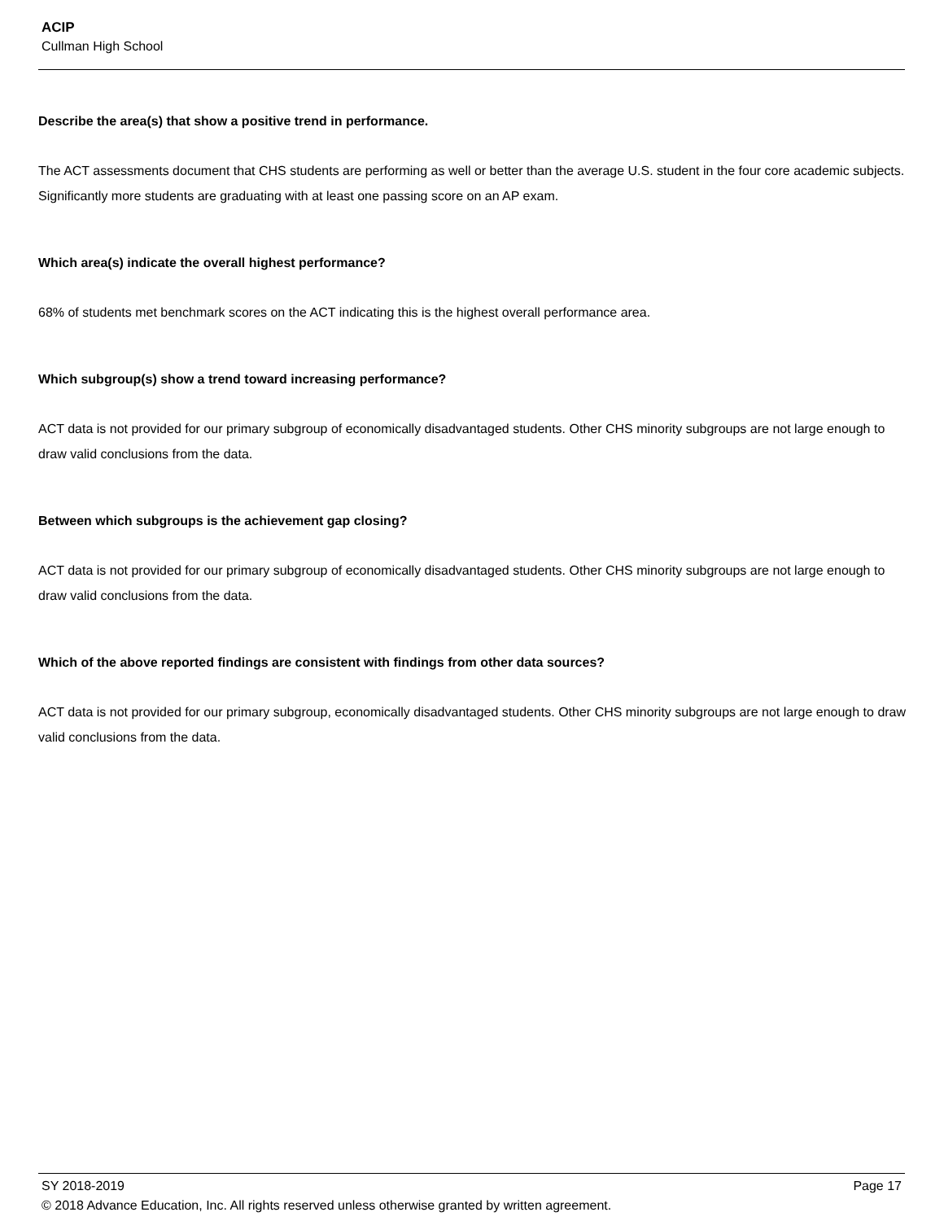ACIP
Cullman High School
Describe the area(s) that show a positive trend in performance.
The ACT assessments document that CHS students are performing as well or better than the average U.S. student in the four core academic subjects. Significantly more students are graduating with at least one passing score on an AP exam.
Which area(s) indicate the overall highest performance?
68% of students met benchmark scores on the ACT indicating this is the highest overall performance area.
Which subgroup(s) show a trend toward increasing performance?
ACT data is not provided for our primary subgroup of economically disadvantaged students. Other CHS minority subgroups are not large enough to draw valid conclusions from the data.
Between which subgroups is the achievement gap closing?
ACT data is not provided for our primary subgroup of economically disadvantaged students. Other CHS minority subgroups are not large enough to draw valid conclusions from the data.
Which of the above reported findings are consistent with findings from other data sources?
ACT data is not provided for our primary subgroup, economically disadvantaged students. Other CHS minority subgroups are not large enough to draw valid conclusions from the data.
SY 2018-2019 Page 17
© 2018 Advance Education, Inc. All rights reserved unless otherwise granted by written agreement.